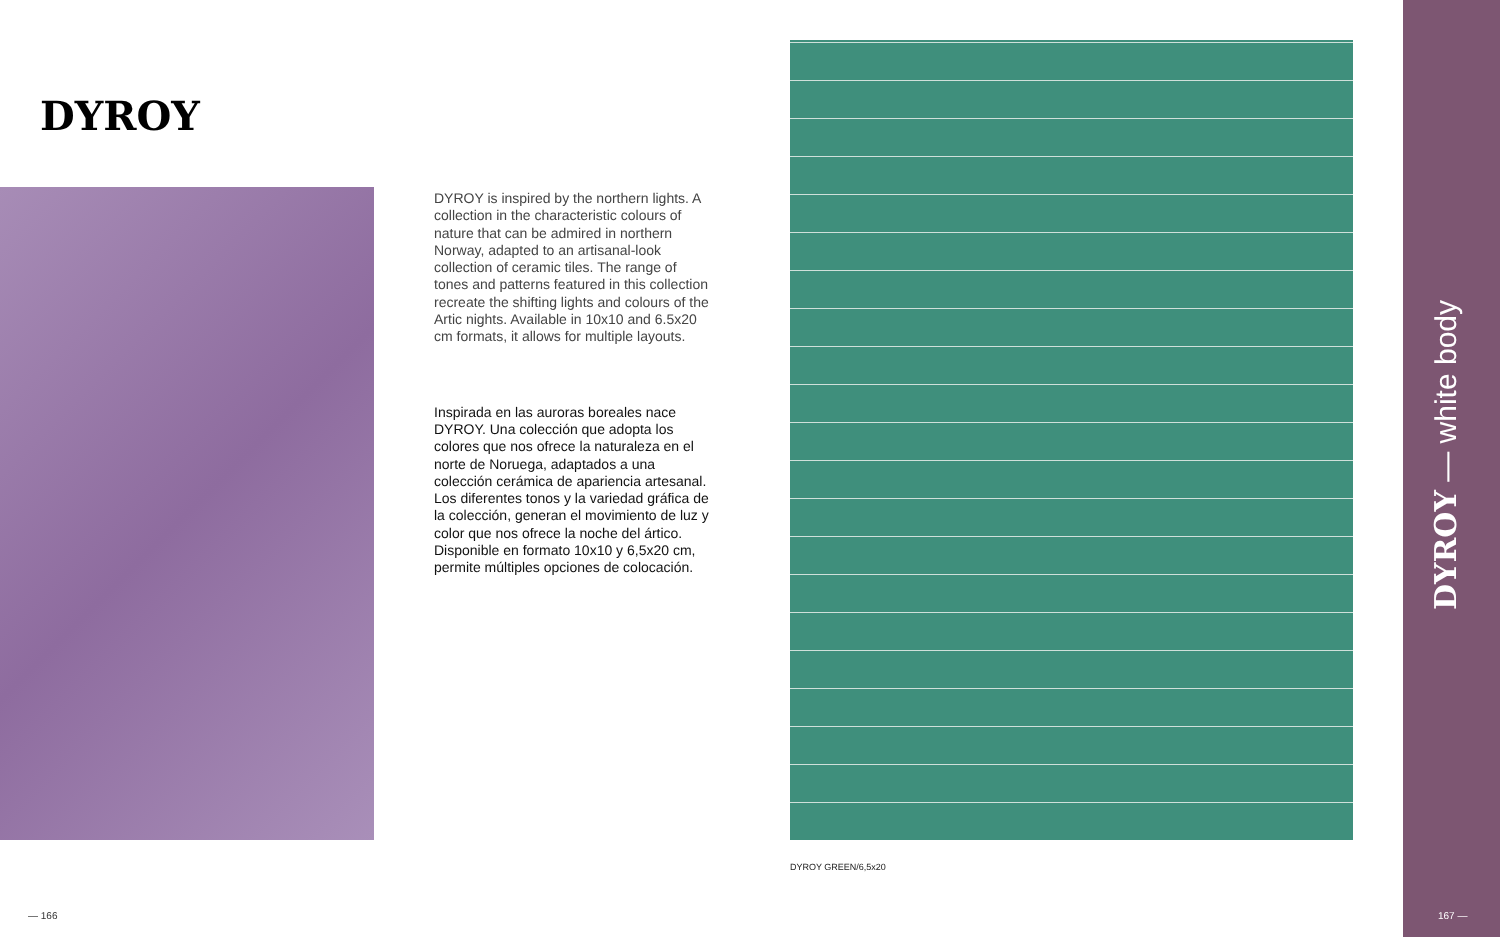DYROY
DYROY is inspired by the northern lights. A collection in the characteristic colours of nature that can be admired in northern Norway, adapted to an artisanal-look collection of ceramic tiles. The range of tones and patterns featured in this collection recreate the shifting lights and colours of the Artic nights. Available in 10x10 and 6.5x20 cm formats, it allows for multiple layouts.
Inspirada en las auroras boreales nace DYROY. Una colección que adopta los colores que nos ofrece la naturaleza en el norte de Noruega, adaptados a una colección cerámica de apariencia artesanal. Los diferentes tonos y la variedad gráfica de la colección, generan el movimiento de luz y color que nos ofrece la noche del ártico. Disponible en formato 10x10 y 6,5x20 cm, permite múltiples opciones de colocación.
DYROY GREEN/6,5x20
— 166
DYROY — white body
167 —